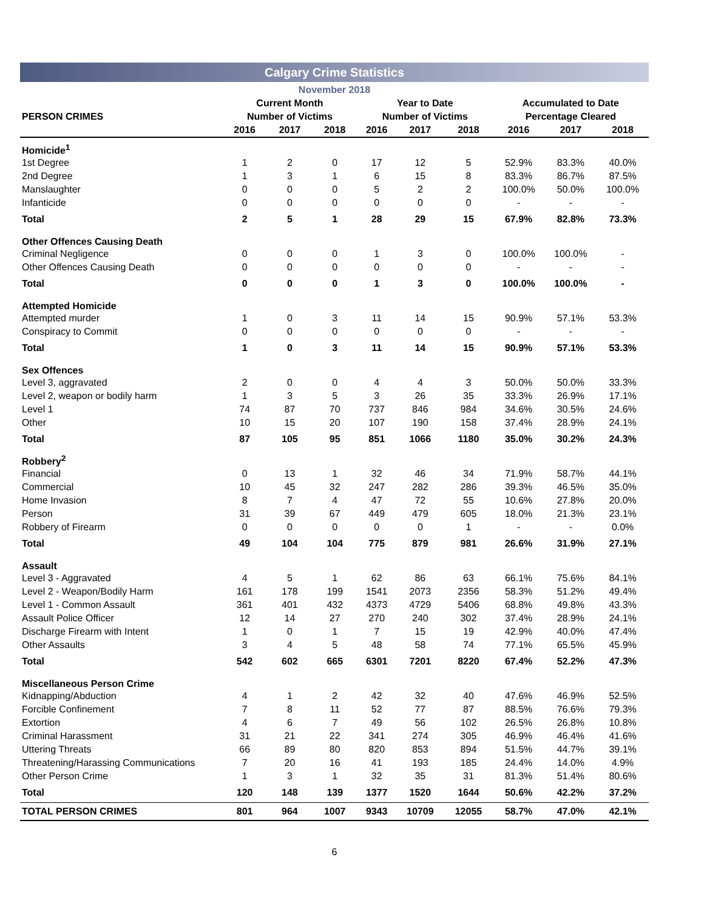Calgary Crime Statistics
November 2018
| | Current Month | | | Year to Date | | | Accumulated to Date | | |
| --- | --- | --- | --- | --- | --- | --- | --- | --- | --- |
| PERSON CRIMES | Number of Victims | | | Number of Victims | | | Percentage Cleared | | |
| | 2016 | 2017 | 2018 | 2016 | 2017 | 2018 | 2016 | 2017 | 2018 |
| Homicide<sup>1</sup> | | | | | | | | | |
| 1st Degree | 1 | 2 | 0 | 17 | 12 | 5 | 52.9% | 83.3% | 40.0% |
| 2nd Degree | 1 | 3 | 1 | 6 | 15 | 8 | 83.3% | 86.7% | 87.5% |
| Manslaughter | 0 | 0 | 0 | 5 | 2 | 2 | 100.0% | 50.0% | 100.0% |
| Infanticide | 0 | 0 | 0 | 0 | 0 | 0 | - | - | - |
| Total | 2 | 5 | 1 | 28 | 29 | 15 | 67.9% | 82.8% | 73.3% |
| Other Offences Causing Death | | | | | | | | | |
| Criminal Negligence | 0 | 0 | 0 | 1 | 3 | 0 | 100.0% | 100.0% | - |
| Other Offences Causing Death | 0 | 0 | 0 | 0 | 0 | 0 | - | - | - |
| Total | 0 | 0 | 0 | 1 | 3 | 0 | 100.0% | 100.0% | - |
| Attempted Homicide | | | | | | | | | |
| Attempted murder | 1 | 0 | 3 | 11 | 14 | 15 | 90.9% | 57.1% | 53.3% |
| Conspiracy to Commit | 0 | 0 | 0 | 0 | 0 | 0 | - | - | - |
| Total | 1 | 0 | 3 | 11 | 14 | 15 | 90.9% | 57.1% | 53.3% |
| Sex Offences | | | | | | | | | |
| Level 3, aggravated | 2 | 0 | 0 | 4 | 4 | 3 | 50.0% | 50.0% | 33.3% |
| Level 2, weapon or bodily harm | 1 | 3 | 5 | 3 | 26 | 35 | 33.3% | 26.9% | 17.1% |
| Level 1 | 74 | 87 | 70 | 737 | 846 | 984 | 34.6% | 30.5% | 24.6% |
| Other | 10 | 15 | 20 | 107 | 190 | 158 | 37.4% | 28.9% | 24.1% |
| Total | 87 | 105 | 95 | 851 | 1066 | 1180 | 35.0% | 30.2% | 24.3% |
| Robbery<sup>2</sup> | | | | | | | | | |
| Financial | 0 | 13 | 1 | 32 | 46 | 34 | 71.9% | 58.7% | 44.1% |
| Commercial | 10 | 45 | 32 | 247 | 282 | 286 | 39.3% | 46.5% | 35.0% |
| Home Invasion | 8 | 7 | 4 | 47 | 72 | 55 | 10.6% | 27.8% | 20.0% |
| Person | 31 | 39 | 67 | 449 | 479 | 605 | 18.0% | 21.3% | 23.1% |
| Robbery of Firearm | 0 | 0 | 0 | 0 | 0 | 1 | - | - | 0.0% |
| Total | 49 | 104 | 104 | 775 | 879 | 981 | 26.6% | 31.9% | 27.1% |
| Assault | | | | | | | | | |
| Level 3 - Aggravated | 4 | 5 | 1 | 62 | 86 | 63 | 66.1% | 75.6% | 84.1% |
| Level 2 - Weapon/Bodily Harm | 161 | 178 | 199 | 1541 | 2073 | 2356 | 58.3% | 51.2% | 49.4% |
| Level 1 - Common Assault | 361 | 401 | 432 | 4373 | 4729 | 5406 | 68.8% | 49.8% | 43.3% |
| Assault Police Officer | 12 | 14 | 27 | 270 | 240 | 302 | 37.4% | 28.9% | 24.1% |
| Discharge Firearm with Intent | 1 | 0 | 1 | 7 | 15 | 19 | 42.9% | 40.0% | 47.4% |
| Other Assaults | 3 | 4 | 5 | 48 | 58 | 74 | 77.1% | 65.5% | 45.9% |
| Total | 542 | 602 | 665 | 6301 | 7201 | 8220 | 67.4% | 52.2% | 47.3% |
| Miscellaneous Person Crime | | | | | | | | | |
| Kidnapping/Abduction | 4 | 1 | 2 | 42 | 32 | 40 | 47.6% | 46.9% | 52.5% |
| Forcible Confinement | 7 | 8 | 11 | 52 | 77 | 87 | 88.5% | 76.6% | 79.3% |
| Extortion | 4 | 6 | 7 | 49 | 56 | 102 | 26.5% | 26.8% | 10.8% |
| Criminal Harassment | 31 | 21 | 22 | 341 | 274 | 305 | 46.9% | 46.4% | 41.6% |
| Uttering Threats | 66 | 89 | 80 | 820 | 853 | 894 | 51.5% | 44.7% | 39.1% |
| Threatening/Harassing Communications | 7 | 20 | 16 | 41 | 193 | 185 | 24.4% | 14.0% | 4.9% |
| Other Person Crime | 1 | 3 | 1 | 32 | 35 | 31 | 81.3% | 51.4% | 80.6% |
| Total | 120 | 148 | 139 | 1377 | 1520 | 1644 | 50.6% | 42.2% | 37.2% |
| TOTAL PERSON CRIMES | 801 | 964 | 1007 | 9343 | 10709 | 12055 | 58.7% | 47.0% | 42.1% |
6